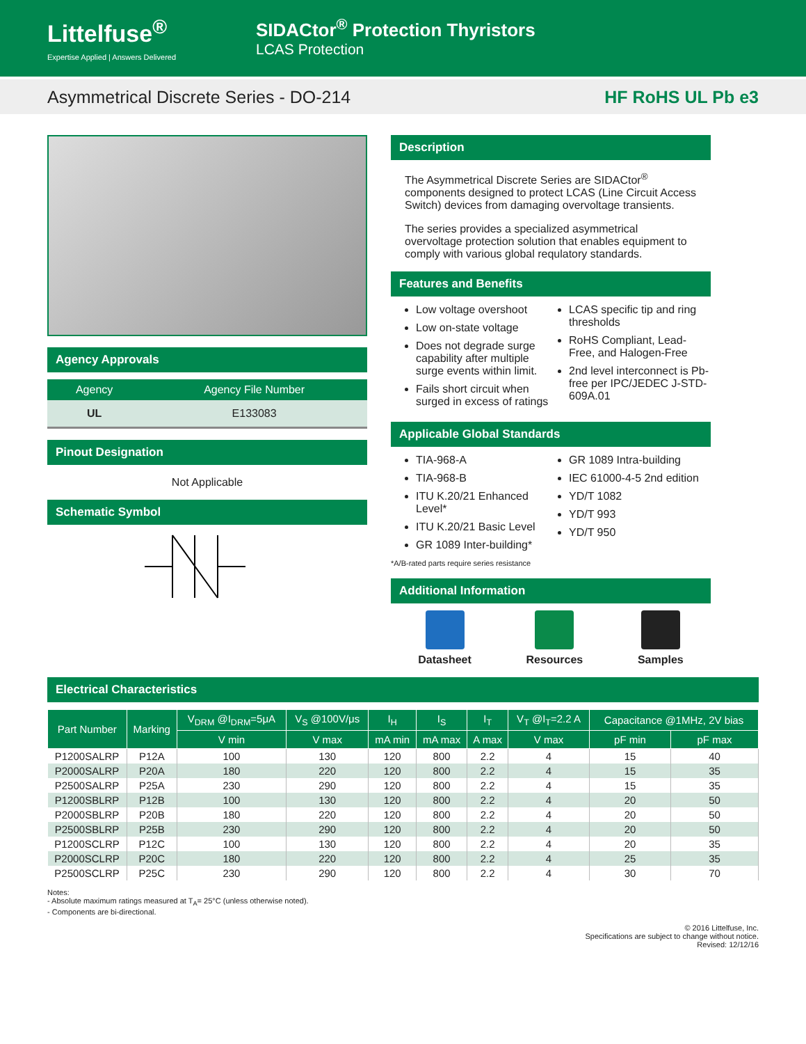Littelfuse<sup>®</sup>
Expertise Applied | Answers Delivered
SIDACtor<sup>®</sup> Protection Thyristors
LCAS Protection
Asymmetrical Discrete Series - DO-214 HF RoHS UL Pb e3
Agency Approvals
| Agency | Agency File Number |
| --- | --- |
| UL | E133083 |
Pinout Designation
Not Applicable
Schematic Symbol
Description
The Asymmetrical Discrete Series are SIDACtor<sup>®</sup> components designed to protect LCAS (Line Circuit Access Switch) devices from damaging overvoltage transients.
The series provides a specialized asymmetrical overvoltage protection solution that enables equipment to comply with various global requlatory standards.
Features and Benefits
Low voltage overshoot
Low on-state voltage
Does not degrade surge capability after multiple surge events within limit.
Fails short circuit when surged in excess of ratings
LCAS specific tip and ring thresholds
RoHS Compliant, Lead-Free, and Halogen-Free
2nd level interconnect is Pb-free per IPC/JEDEC J-STD-609A.01
Applicable Global Standards
TIA-968-A
TIA-968-B
ITU K.20/21 Enhanced Level*
ITU K.20/21 Basic Level
GR 1089 Inter-building*
GR 1089 Intra-building
IEC 61000-4-5 2nd edition
YD/T 1082
YD/T 993
YD/T 950
*A/B-rated parts require series resistance
Additional Information
Datasheet Resources Samples
Electrical Characteristics
| Part Number | Marking | V<sub>DRM</sub> @I<sub>DRM</sub>=5μA | V<sub>S</sub> @100V/μs | I<sub>H</sub> | I<sub>S</sub> | I<sub>T</sub> | V<sub>T</sub> @I<sub>T</sub>=2.2 A | Capacitance @1MHz, 2V bias | |
| --- | --- | --- | --- | --- | --- | --- | --- | --- | --- |
| | | V min | V max | mA min | mA max | A max | V max | pF min | pF max |
| P1200SALRP | P12A | 100 | 130 | 120 | 800 | 2.2 | 4 | 15 | 40 |
| P2000SALRP | P20A | 180 | 220 | 120 | 800 | 2.2 | 4 | 15 | 35 |
| P2500SALRP | P25A | 230 | 290 | 120 | 800 | 2.2 | 4 | 15 | 35 |
| P1200SBLRP | P12B | 100 | 130 | 120 | 800 | 2.2 | 4 | 20 | 50 |
| P2000SBLRP | P20B | 180 | 220 | 120 | 800 | 2.2 | 4 | 20 | 50 |
| P2500SBLRP | P25B | 230 | 290 | 120 | 800 | 2.2 | 4 | 20 | 50 |
| P1200SCLRP | P12C | 100 | 130 | 120 | 800 | 2.2 | 4 | 20 | 35 |
| P2000SCLRP | P20C | 180 | 220 | 120 | 800 | 2.2 | 4 | 25 | 35 |
| P2500SCLRP | P25C | 230 | 290 | 120 | 800 | 2.2 | 4 | 30 | 70 |
Notes:
- Absolute maximum ratings measured at T<sub>A</sub>= 25°C (unless otherwise noted).
- Components are bi-directional.
© 2016 Littelfuse, Inc.
Specifications are subject to change without notice.
Revised: 12/12/16